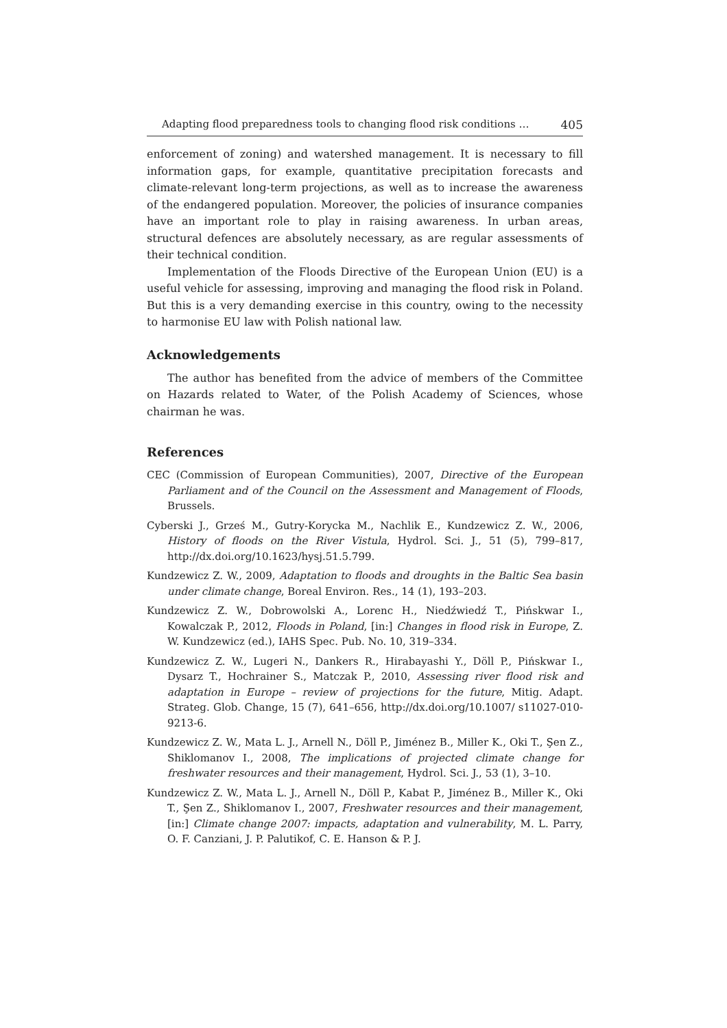Adapting flood preparedness tools to changing flood risk conditions … 405
enforcement of zoning) and watershed management. It is necessary to fill information gaps, for example, quantitative precipitation forecasts and climate-relevant long-term projections, as well as to increase the awareness of the endangered population. Moreover, the policies of insurance companies have an important role to play in raising awareness. In urban areas, structural defences are absolutely necessary, as are regular assessments of their technical condition.
Implementation of the Floods Directive of the European Union (EU) is a useful vehicle for assessing, improving and managing the flood risk in Poland. But this is a very demanding exercise in this country, owing to the necessity to harmonise EU law with Polish national law.
Acknowledgements
The author has benefited from the advice of members of the Committee on Hazards related to Water, of the Polish Academy of Sciences, whose chairman he was.
References
CEC (Commission of European Communities), 2007, Directive of the European Parliament and of the Council on the Assessment and Management of Floods, Brussels.
Cyberski J., Grześ M., Gutry-Korycka M., Nachlik E., Kundzewicz Z. W., 2006, History of floods on the River Vistula, Hydrol. Sci. J., 51 (5), 799–817, http://dx.doi.org/10.1623/hysj.51.5.799.
Kundzewicz Z. W., 2009, Adaptation to floods and droughts in the Baltic Sea basin under climate change, Boreal Environ. Res., 14 (1), 193–203.
Kundzewicz Z. W., Dobrowolski A., Lorenc H., Niedźwiedź T., Pińskwar I., Kowalczak P., 2012, Floods in Poland, [in:] Changes in flood risk in Europe, Z. W. Kundzewicz (ed.), IAHS Spec. Pub. No. 10, 319–334.
Kundzewicz Z. W., Lugeri N., Dankers R., Hirabayashi Y., Döll P., Pińskwar I., Dysarz T., Hochrainer S., Matczak P., 2010, Assessing river flood risk and adaptation in Europe – review of projections for the future, Mitig. Adapt. Strateg. Glob. Change, 15 (7), 641–656, http://dx.doi.org/10.1007/ s11027-010-9213-6.
Kundzewicz Z. W., Mata L. J., Arnell N., Döll P., Jiménez B., Miller K., Oki T., Şen Z., Shiklomanov I., 2008, The implications of projected climate change for freshwater resources and their management, Hydrol. Sci. J., 53 (1), 3–10.
Kundzewicz Z. W., Mata L. J., Arnell N., Döll P., Kabat P., Jiménez B., Miller K., Oki T., Şen Z., Shiklomanov I., 2007, Freshwater resources and their management, [in:] Climate change 2007: impacts, adaptation and vulnerability, M. L. Parry, O. F. Canziani, J. P. Palutikof, C. E. Hanson & P. J.